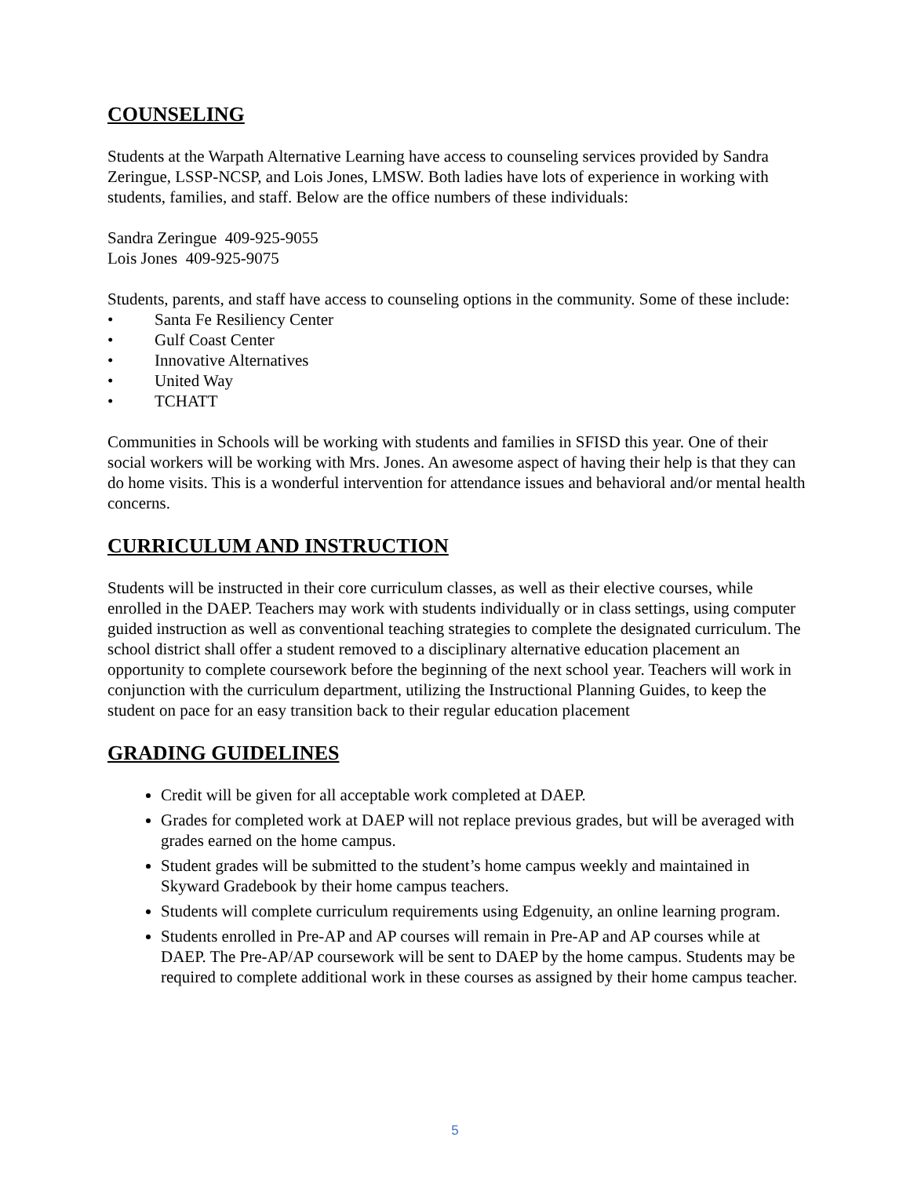COUNSELING
Students at the Warpath Alternative Learning have access to counseling services provided by Sandra Zeringue, LSSP-NCSP, and Lois Jones, LMSW. Both ladies have lots of experience in working with students, families, and staff. Below are the office numbers of these individuals:
Sandra Zeringue 409-925-9055
Lois Jones 409-925-9075
Students, parents, and staff have access to counseling options in the community. Some of these include:
• Santa Fe Resiliency Center
• Gulf Coast Center
• Innovative Alternatives
• United Way
• TCHATT
Communities in Schools will be working with students and families in SFISD this year. One of their social workers will be working with Mrs. Jones. An awesome aspect of having their help is that they can do home visits. This is a wonderful intervention for attendance issues and behavioral and/or mental health concerns.
CURRICULUM AND INSTRUCTION
Students will be instructed in their core curriculum classes, as well as their elective courses, while enrolled in the DAEP. Teachers may work with students individually or in class settings, using computer guided instruction as well as conventional teaching strategies to complete the designated curriculum. The school district shall offer a student removed to a disciplinary alternative education placement an opportunity to complete coursework before the beginning of the next school year. Teachers will work in conjunction with the curriculum department, utilizing the Instructional Planning Guides, to keep the student on pace for an easy transition back to their regular education placement
GRADING GUIDELINES
Credit will be given for all acceptable work completed at DAEP.
Grades for completed work at DAEP will not replace previous grades, but will be averaged with grades earned on the home campus.
Student grades will be submitted to the student’s home campus weekly and maintained in Skyward Gradebook by their home campus teachers.
Students will complete curriculum requirements using Edgenuity, an online learning program.
Students enrolled in Pre-AP and AP courses will remain in Pre-AP and AP courses while at DAEP. The Pre-AP/AP coursework will be sent to DAEP by the home campus. Students may be required to complete additional work in these courses as assigned by their home campus teacher.
5